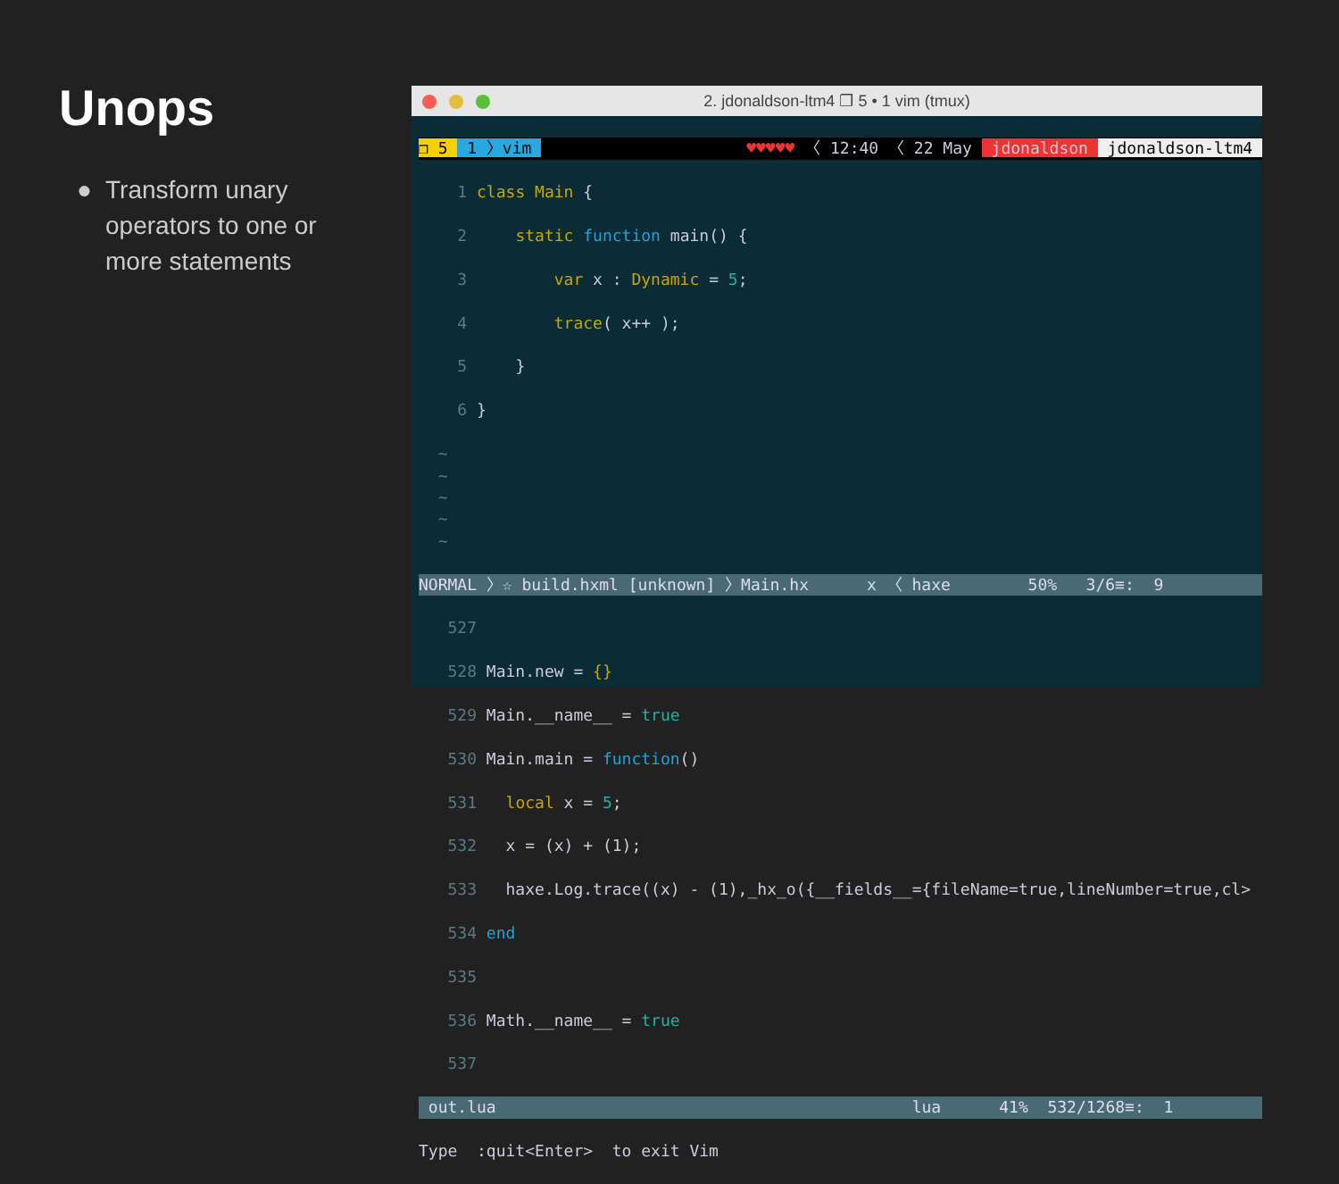Unops
● Transform unary operators to one or more statements
2. jdonaldson-ltm4 ❐ 5 • 1 vim (tmux)
❐ 5 1 〉vim ♥♥♥♥♥ 〈 12:40 〈 22 May jdonaldson jdonaldson-ltm4
1 class Main {
2 static function main() {
3 var x : Dynamic = 5;
4 trace( x++ );
5 }
6 }
~ ~ ~ ~ ~
NORMAL 〉☆ build.hxml [unknown] 〉Main.hx x 〈 haxe 50% 3/6≡: 9
527
528 Main.new = {}
529 Main.__name__ = true
530 Main.main = function()
531 local x = 5;
532 x = (x) + (1);
533 haxe.Log.trace((x) - (1),_hx_o({__fields__={fileName=true,lineNumber=true,cl>
534 end
535
536 Math.__name__ = true
537
out.lua lua 41% 532/1268≡: 1
Type :quit<Enter> to exit Vim